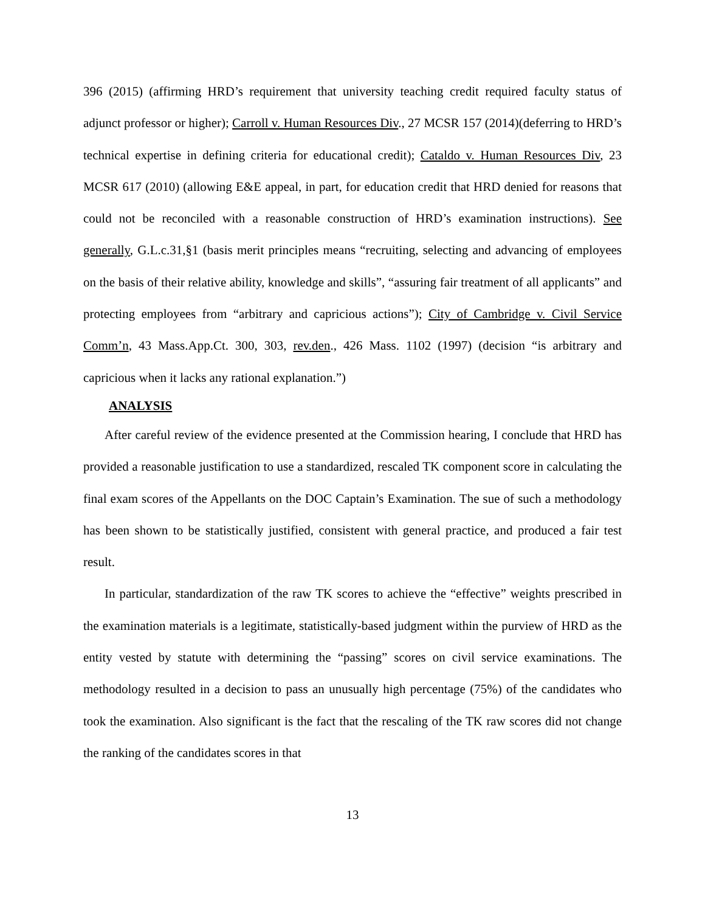396 (2015) (affirming HRD’s requirement that university teaching credit required faculty status of adjunct professor or higher); Carroll v. Human Resources Div., 27 MCSR 157 (2014)(deferring to HRD’s technical expertise in defining criteria for educational credit); Cataldo v. Human Resources Div, 23 MCSR 617 (2010) (allowing E&E appeal, in part, for education credit that HRD denied for reasons that could not be reconciled with a reasonable construction of HRD’s examination instructions). See generally, G.L.c.31,§1 (basis merit principles means “recruiting, selecting and advancing of employees on the basis of their relative ability, knowledge and skills”, “assuring fair treatment of all applicants” and protecting employees from “arbitrary and capricious actions”); City of Cambridge v. Civil Service Comm’n, 43 Mass.App.Ct. 300, 303, rev.den., 426 Mass. 1102 (1997) (decision “is arbitrary and capricious when it lacks any rational explanation.”)
ANALYSIS
After careful review of the evidence presented at the Commission hearing, I conclude that HRD has provided a reasonable justification to use a standardized, rescaled TK component score in calculating the final exam scores of the Appellants on the DOC Captain’s Examination. The sue of such a methodology has been shown to be statistically justified, consistent with general practice, and produced a fair test result.
In particular, standardization of the raw TK scores to achieve the “effective” weights prescribed in the examination materials is a legitimate, statistically-based judgment within the purview of HRD as the entity vested by statute with determining the “passing” scores on civil service examinations. The methodology resulted in a decision to pass an unusually high percentage (75%) of the candidates who took the examination. Also significant is the fact that the rescaling of the TK raw scores did not change the ranking of the candidates scores in that
13